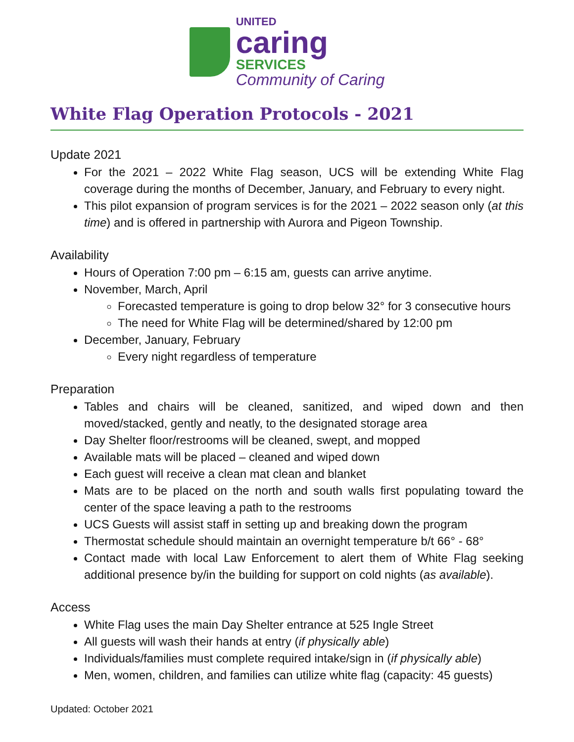UNITED
caring
SERVICES
Community of Caring
White Flag Operation Protocols - 2021
Update 2021
For the 2021 – 2022 White Flag season, UCS will be extending White Flag coverage during the months of December, January, and February to every night.
This pilot expansion of program services is for the 2021 – 2022 season only (at this time) and is offered in partnership with Aurora and Pigeon Township.
Availability
Hours of Operation 7:00 pm – 6:15 am, guests can arrive anytime.
November, March, April
Forecasted temperature is going to drop below 32° for 3 consecutive hours
The need for White Flag will be determined/shared by 12:00 pm
December, January, February
Every night regardless of temperature
Preparation
Tables and chairs will be cleaned, sanitized, and wiped down and then moved/stacked, gently and neatly, to the designated storage area
Day Shelter floor/restrooms will be cleaned, swept, and mopped
Available mats will be placed – cleaned and wiped down
Each guest will receive a clean mat clean and blanket
Mats are to be placed on the north and south walls first populating toward the center of the space leaving a path to the restrooms
UCS Guests will assist staff in setting up and breaking down the program
Thermostat schedule should maintain an overnight temperature b/t 66° - 68°
Contact made with local Law Enforcement to alert them of White Flag seeking additional presence by/in the building for support on cold nights (as available).
Access
White Flag uses the main Day Shelter entrance at 525 Ingle Street
All guests will wash their hands at entry (if physically able)
Individuals/families must complete required intake/sign in (if physically able)
Men, women, children, and families can utilize white flag (capacity: 45 guests)
Updated: October 2021